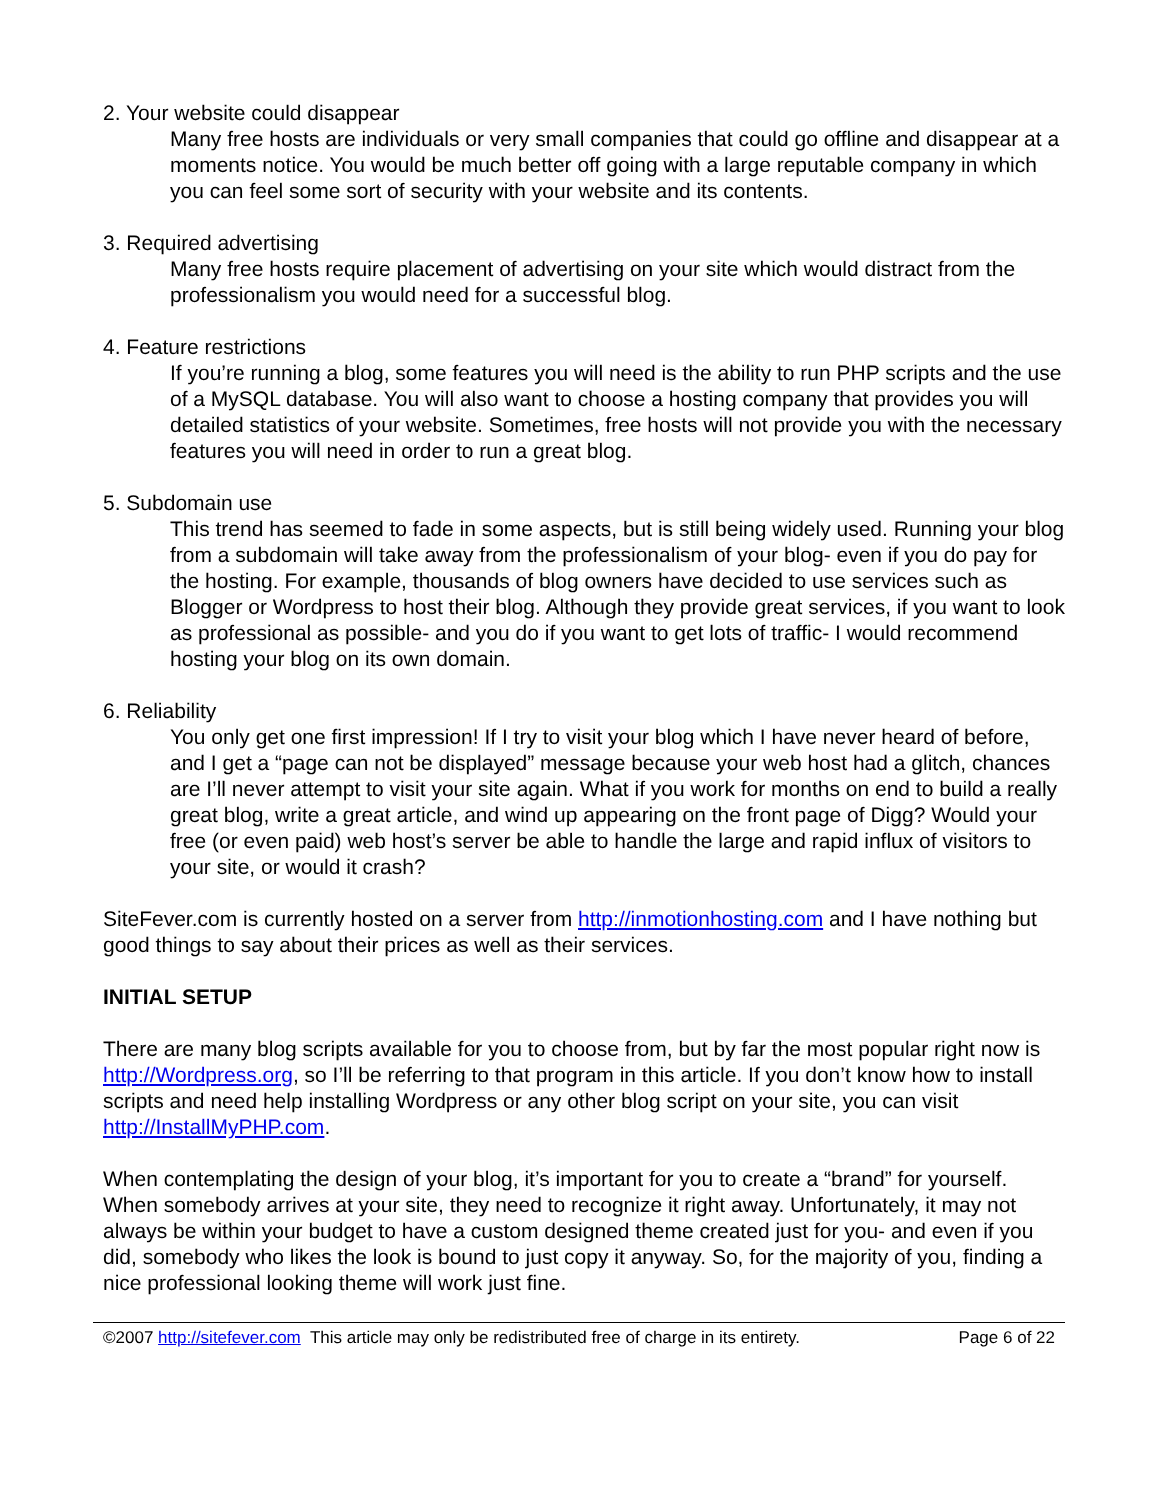2. Your website could disappear
Many free hosts are individuals or very small companies that could go offline and disappear at a moments notice. You would be much better off going with a large reputable company in which you can feel some sort of security with your website and its contents.
3. Required advertising
Many free hosts require placement of advertising on your site which would distract from the professionalism you would need for a successful blog.
4. Feature restrictions
If you’re running a blog, some features you will need is the ability to run PHP scripts and the use of a MySQL database. You will also want to choose a hosting company that provides you will detailed statistics of your website. Sometimes, free hosts will not provide you with the necessary features you will need in order to run a great blog.
5. Subdomain use
This trend has seemed to fade in some aspects, but is still being widely used. Running your blog from a subdomain will take away from the professionalism of your blog- even if you do pay for the hosting. For example, thousands of blog owners have decided to use services such as Blogger or Wordpress to host their blog. Although they provide great services, if you want to look as professional as possible- and you do if you want to get lots of traffic- I would recommend hosting your blog on its own domain.
6. Reliability
You only get one first impression! If I try to visit your blog which I have never heard of before, and I get a “page can not be displayed” message because your web host had a glitch, chances are I’ll never attempt to visit your site again. What if you work for months on end to build a really great blog, write a great article, and wind up appearing on the front page of Digg? Would your free (or even paid) web host’s server be able to handle the large and rapid influx of visitors to your site, or would it crash?
SiteFever.com is currently hosted on a server from http://inmotionhosting.com and I have nothing but good things to say about their prices as well as their services.
INITIAL SETUP
There are many blog scripts available for you to choose from, but by far the most popular right now is http://Wordpress.org, so I’ll be referring to that program in this article. If you don’t know how to install scripts and need help installing Wordpress or any other blog script on your site, you can visit http://InstallMyPHP.com.
When contemplating the design of your blog, it’s important for you to create a “brand” for yourself. When somebody arrives at your site, they need to recognize it right away. Unfortunately, it may not always be within your budget to have a custom designed theme created just for you- and even if you did, somebody who likes the look is bound to just copy it anyway. So, for the majority of you, finding a nice professional looking theme will work just fine.
©2007 http://sitefever.com This article may only be redistributed free of charge in its entirety. Page 6 of 22